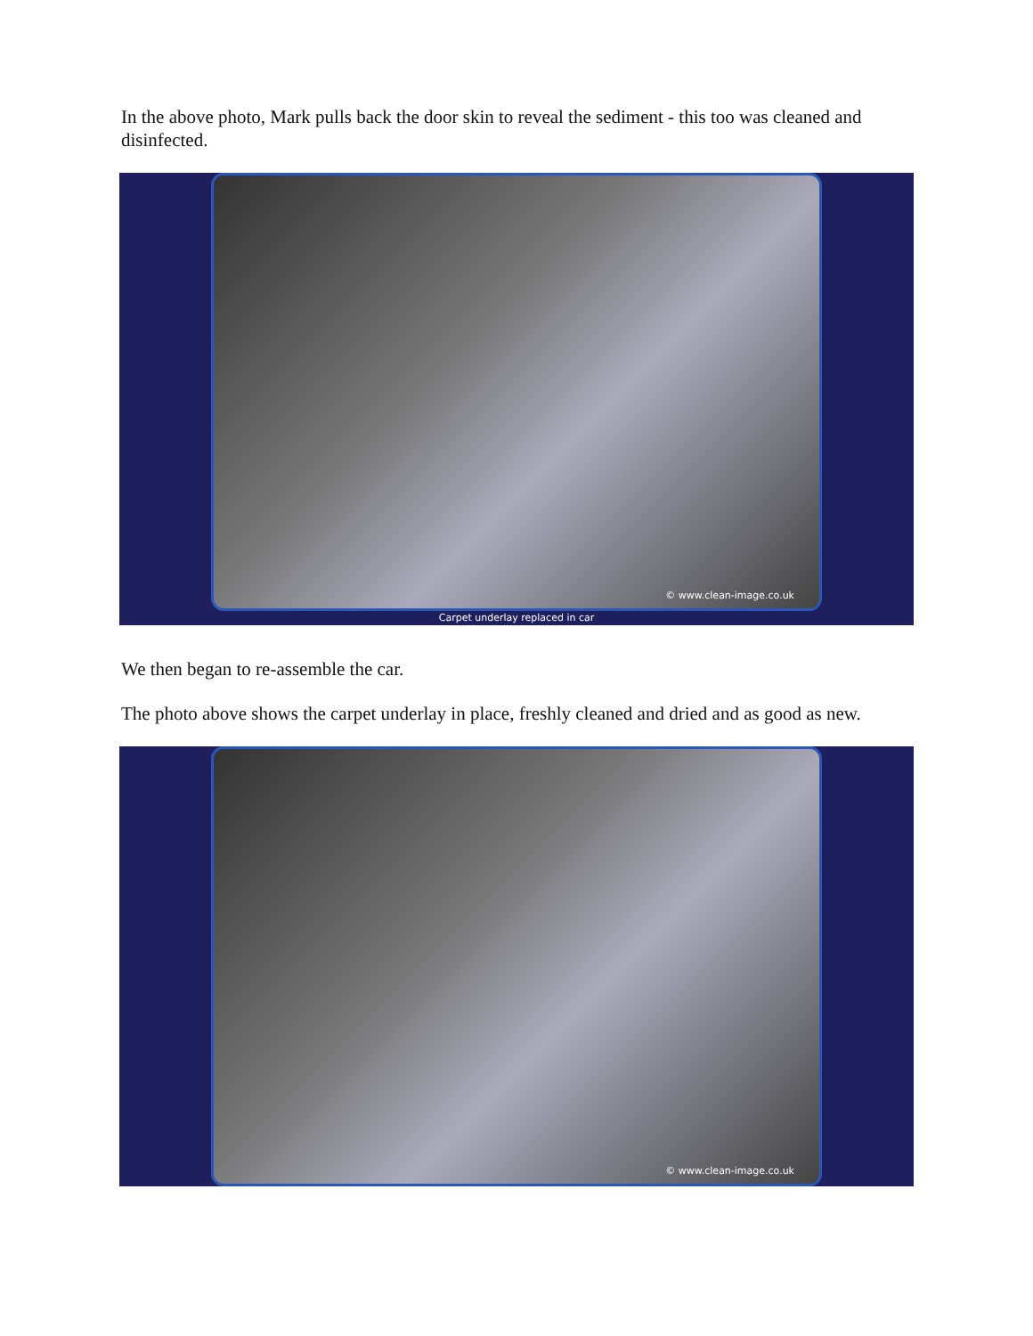In the above photo, Mark pulls back the door skin to reveal the sediment - this too was cleaned and disinfected.
© www.clean-image.co.uk
Carpet underlay replaced in car
We then began to re-assemble the car.
The photo above shows the carpet underlay in place, freshly cleaned and dried and as good as new.
© www.clean-image.co.uk